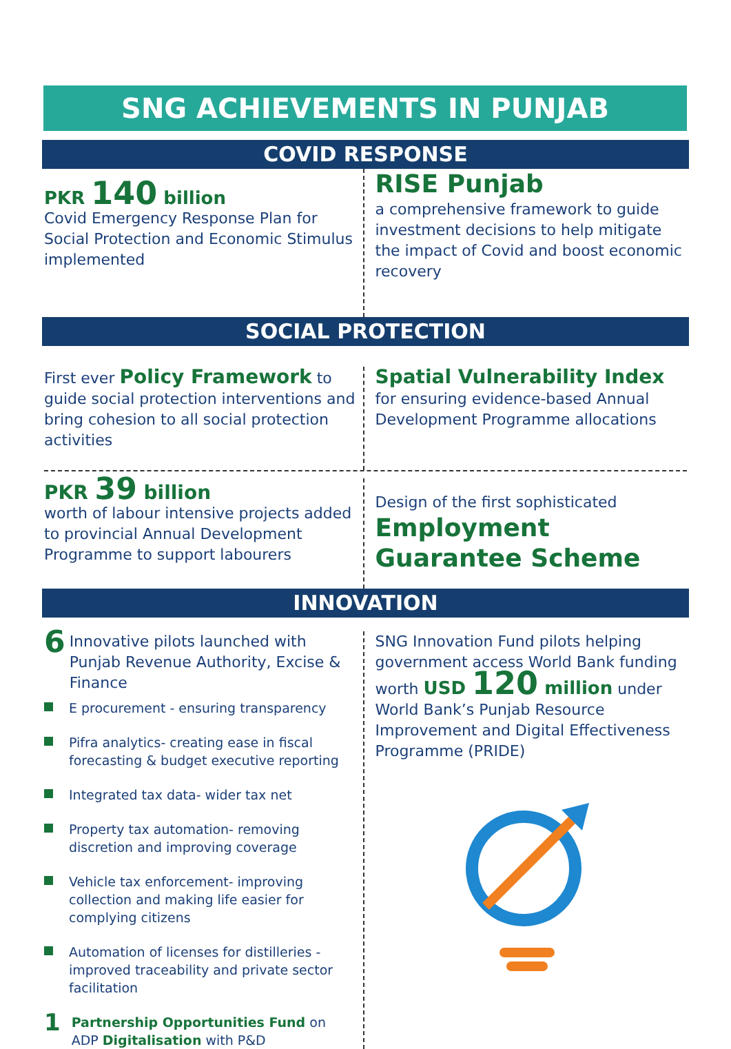SNG ACHIEVEMENTS IN PUNJAB
COVID RESPONSE
PKR 140 billion
Covid Emergency Response Plan for Social Protection and Economic Stimulus implemented
RISE Punjab
a comprehensive framework to guide investment decisions to help mitigate the impact of Covid and boost economic recovery
SOCIAL PROTECTION
First ever Policy Framework to guide social protection interventions and bring cohesion to all social protection activities
Spatial Vulnerability Index for ensuring evidence-based Annual Development Programme allocations
PKR 39 billion
worth of labour intensive projects added to provincial Annual Development Programme to support labourers
Design of the first sophisticated
Employment Guarantee Scheme
INNOVATION
6 Innovative pilots launched with Punjab Revenue Authority, Excise & Finance
E procurement - ensuring transparency
Pifra analytics- creating ease in fiscal forecasting & budget executive reporting
Integrated tax data- wider tax net
Property tax automation- removing discretion and improving coverage
Vehicle tax enforcement- improving collection and making life easier for complying citizens
Automation of licenses for distilleries - improved traceability and private sector facilitation
1 Partnership Opportunities Fund on ADP Digitalisation with P&D
SNG Innovation Fund pilots helping government access World Bank funding
worth USD 120 million under World Bank’s Punjab Resource Improvement and Digital Effectiveness Programme (PRIDE)